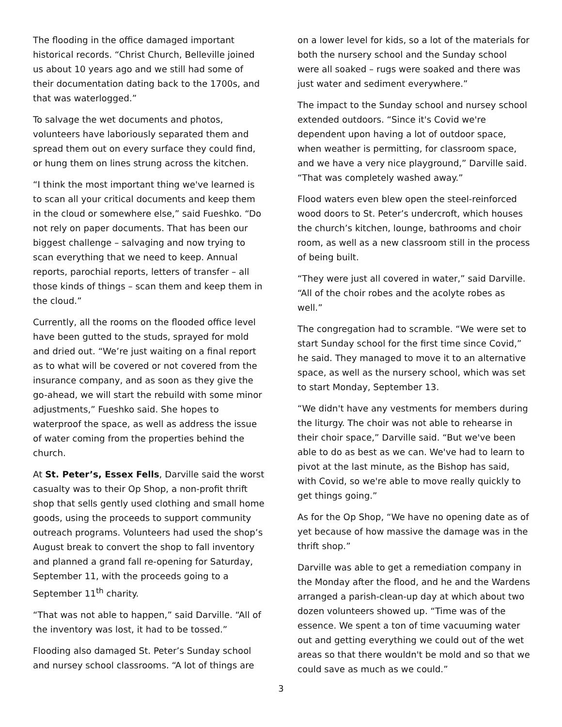The flooding in the office damaged important historical records. “Christ Church, Belleville joined us about 10 years ago and we still had some of their documentation dating back to the 1700s, and that was waterlogged.”
To salvage the wet documents and photos, volunteers have laboriously separated them and spread them out on every surface they could find, or hung them on lines strung across the kitchen.
“I think the most important thing we've learned is to scan all your critical documents and keep them in the cloud or somewhere else,” said Fueshko. “Do not rely on paper documents. That has been our biggest challenge – salvaging and now trying to scan everything that we need to keep. Annual reports, parochial reports, letters of transfer – all those kinds of things – scan them and keep them in the cloud.”
Currently, all the rooms on the flooded office level have been gutted to the studs, sprayed for mold and dried out. “We’re just waiting on a final report as to what will be covered or not covered from the insurance company, and as soon as they give the go-ahead, we will start the rebuild with some minor adjustments,” Fueshko said. She hopes to waterproof the space, as well as address the issue of water coming from the properties behind the church.
At St. Peter’s, Essex Fells, Darville said the worst casualty was to their Op Shop, a non-profit thrift shop that sells gently used clothing and small home goods, using the proceeds to support community outreach programs. Volunteers had used the shop’s August break to convert the shop to fall inventory and planned a grand fall re-opening for Saturday, September 11, with the proceeds going to a September 11<sup>th</sup> charity.
“That was not able to happen,” said Darville. “All of the inventory was lost, it had to be tossed.”
Flooding also damaged St. Peter’s Sunday school and nursey school classrooms. “A lot of things are
on a lower level for kids, so a lot of the materials for both the nursery school and the Sunday school were all soaked – rugs were soaked and there was just water and sediment everywhere.”
The impact to the Sunday school and nursey school extended outdoors. “Since it's Covid we're dependent upon having a lot of outdoor space, when weather is permitting, for classroom space, and we have a very nice playground,” Darville said. “That was completely washed away.”
Flood waters even blew open the steel-reinforced wood doors to St. Peter’s undercroft, which houses the church’s kitchen, lounge, bathrooms and choir room, as well as a new classroom still in the process of being built.
“They were just all covered in water,” said Darville. “All of the choir robes and the acolyte robes as well.”
The congregation had to scramble. “We were set to start Sunday school for the first time since Covid,” he said. They managed to move it to an alternative space, as well as the nursery school, which was set to start Monday, September 13.
“We didn't have any vestments for members during the liturgy. The choir was not able to rehearse in their choir space,” Darville said. “But we've been able to do as best as we can. We've had to learn to pivot at the last minute, as the Bishop has said, with Covid, so we're able to move really quickly to get things going.”
As for the Op Shop, “We have no opening date as of yet because of how massive the damage was in the thrift shop.”
Darville was able to get a remediation company in the Monday after the flood, and he and the Wardens arranged a parish-clean-up day at which about two dozen volunteers showed up. “Time was of the essence. We spent a ton of time vacuuming water out and getting everything we could out of the wet areas so that there wouldn't be mold and so that we could save as much as we could.”
3